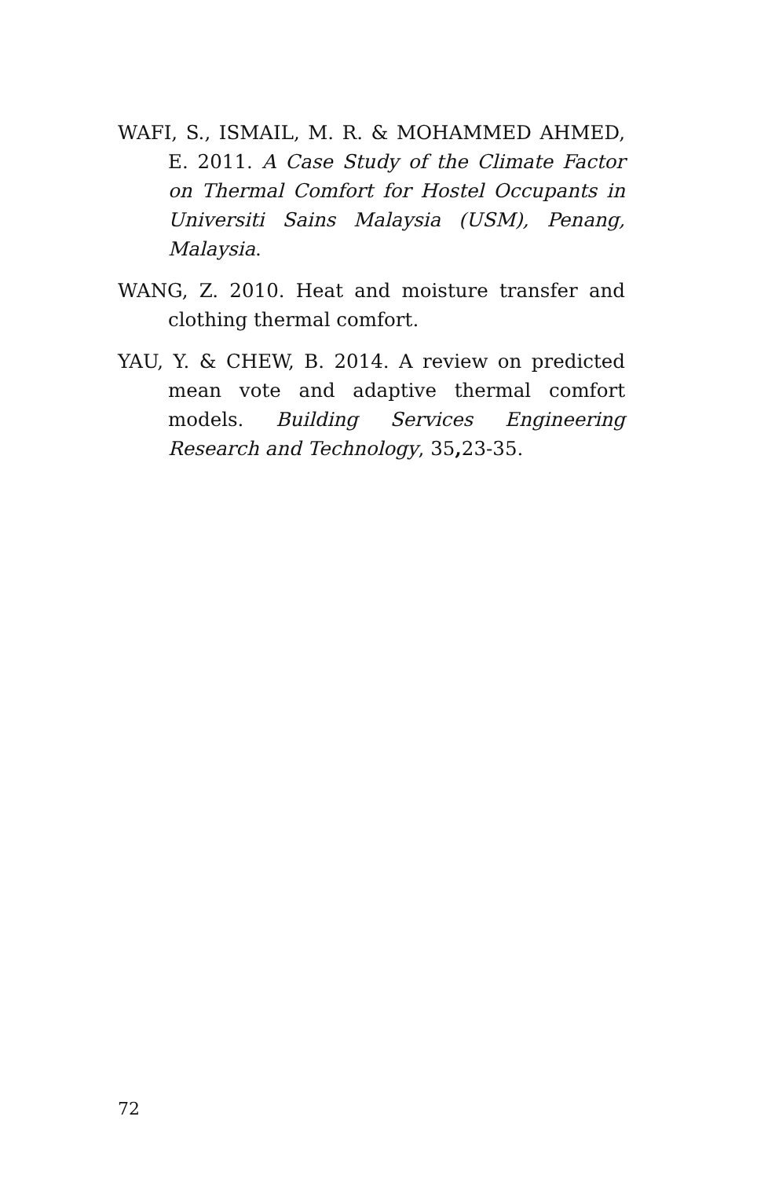WAFI, S., ISMAIL, M. R. & MOHAMMED AHMED, E. 2011. A Case Study of the Climate Factor on Thermal Comfort for Hostel Occupants in Universiti Sains Malaysia (USM), Penang, Malaysia.
WANG, Z. 2010. Heat and moisture transfer and clothing thermal comfort.
YAU, Y. & CHEW, B. 2014. A review on predicted mean vote and adaptive thermal comfort models. Building Services Engineering Research and Technology, 35, 23-35.
72